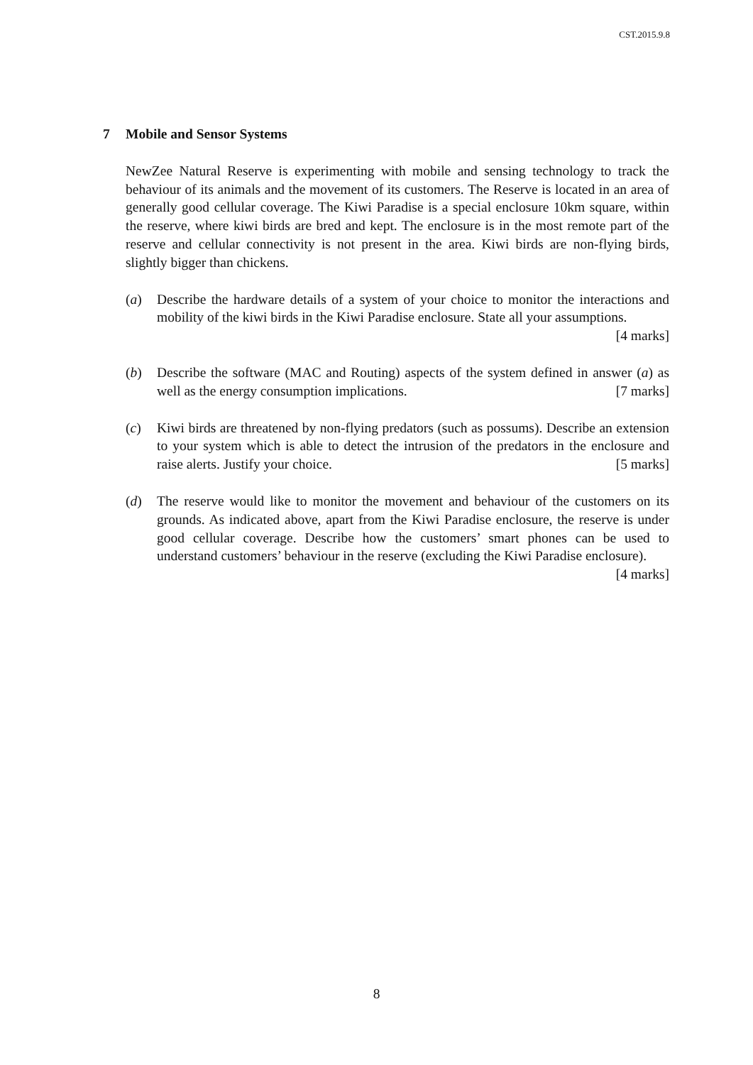CST.2015.9.8
7 Mobile and Sensor Systems
NewZee Natural Reserve is experimenting with mobile and sensing technology to track the behaviour of its animals and the movement of its customers. The Reserve is located in an area of generally good cellular coverage. The Kiwi Paradise is a special enclosure 10km square, within the reserve, where kiwi birds are bred and kept. The enclosure is in the most remote part of the reserve and cellular connectivity is not present in the area. Kiwi birds are non-flying birds, slightly bigger than chickens.
(a) Describe the hardware details of a system of your choice to monitor the interactions and mobility of the kiwi birds in the Kiwi Paradise enclosure. State all your assumptions. [4 marks]
(b) Describe the software (MAC and Routing) aspects of the system defined in answer (a) as well as the energy consumption implications. [7 marks]
(c) Kiwi birds are threatened by non-flying predators (such as possums). Describe an extension to your system which is able to detect the intrusion of the predators in the enclosure and raise alerts. Justify your choice. [5 marks]
(d) The reserve would like to monitor the movement and behaviour of the customers on its grounds. As indicated above, apart from the Kiwi Paradise enclosure, the reserve is under good cellular coverage. Describe how the customers’ smart phones can be used to understand customers’ behaviour in the reserve (excluding the Kiwi Paradise enclosure). [4 marks]
8